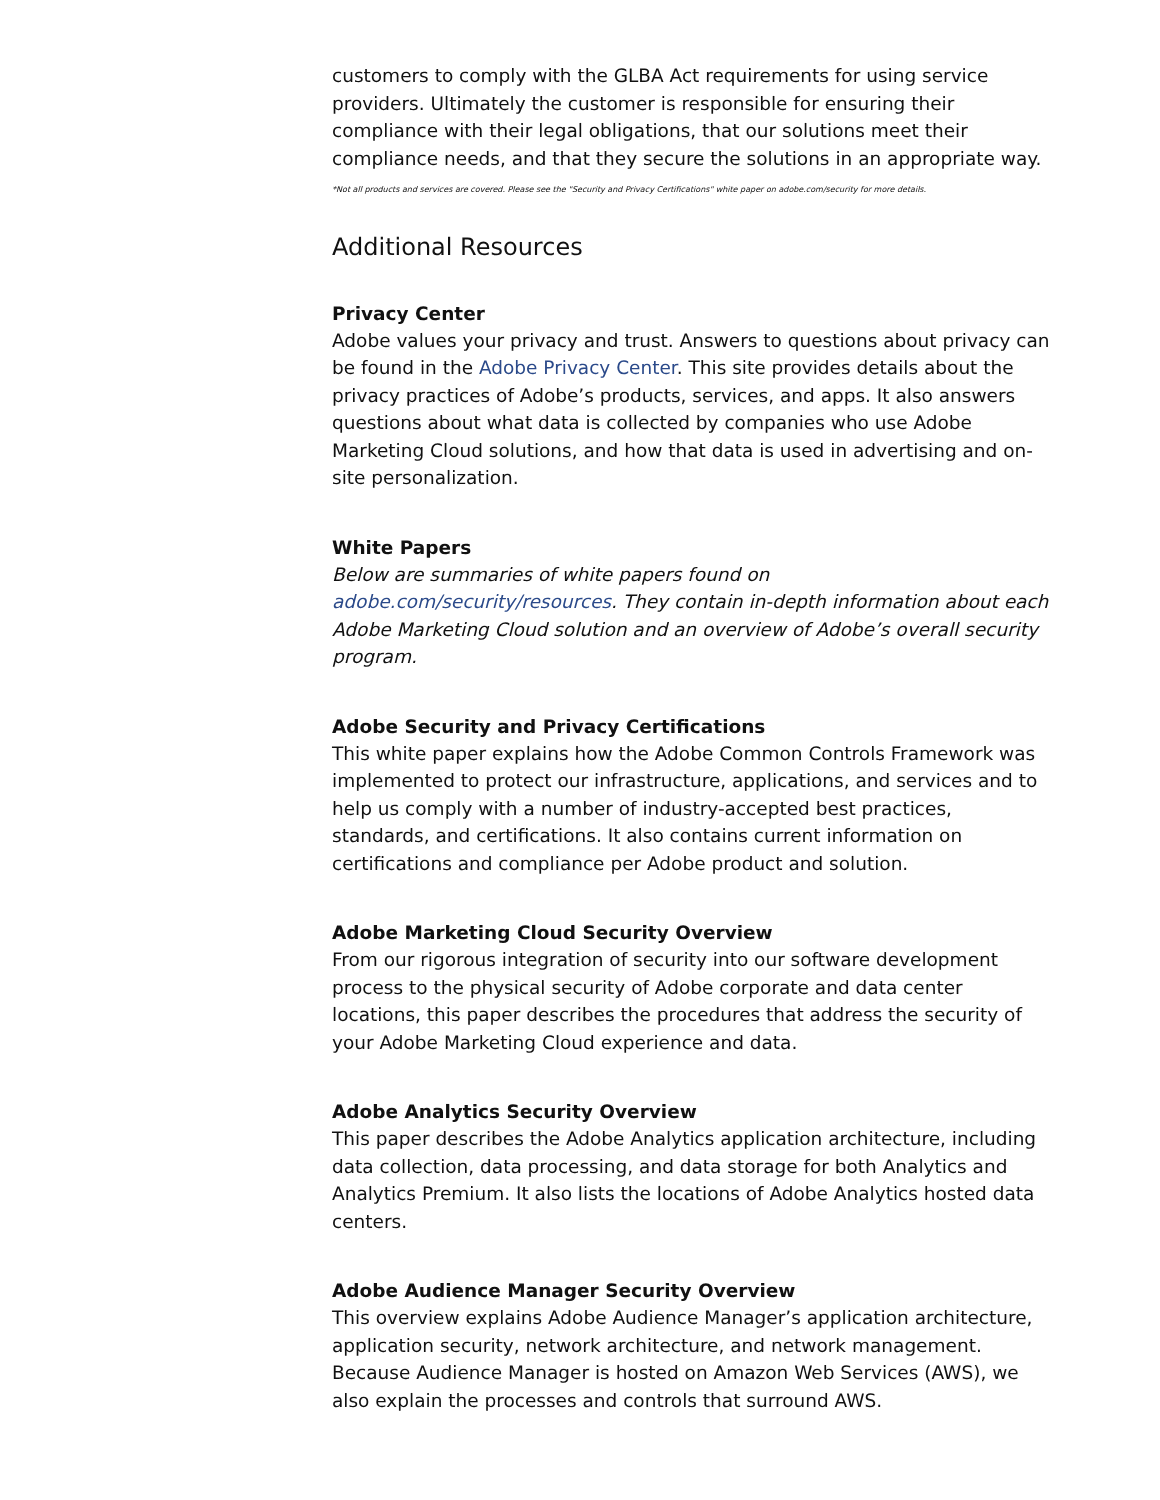customers to comply with the GLBA Act requirements for using service providers. Ultimately the customer is responsible for ensuring their compliance with their legal obligations, that our solutions meet their compliance needs, and that they secure the solutions in an appropriate way.
*Not all products and services are covered. Please see the "Security and Privacy Certifications" white paper on adobe.com/security for more details.
Additional Resources
Privacy Center
Adobe values your privacy and trust. Answers to questions about privacy can be found in the Adobe Privacy Center. This site provides details about the privacy practices of Adobe’s products, services, and apps. It also answers questions about what data is collected by companies who use Adobe Marketing Cloud solutions, and how that data is used in advertising and on-site personalization.
White Papers
Below are summaries of white papers found on adobe.com/security/resources. They contain in-depth information about each Adobe Marketing Cloud solution and an overview of Adobe’s overall security program.
Adobe Security and Privacy Certifications
This white paper explains how the Adobe Common Controls Framework was implemented to protect our infrastructure, applications, and services and to help us comply with a number of industry-accepted best practices, standards, and certifications. It also contains current information on certifications and compliance per Adobe product and solution.
Adobe Marketing Cloud Security Overview
From our rigorous integration of security into our software development process to the physical security of Adobe corporate and data center locations, this paper describes the procedures that address the security of your Adobe Marketing Cloud experience and data.
Adobe Analytics Security Overview
This paper describes the Adobe Analytics application architecture, including data collection, data processing, and data storage for both Analytics and Analytics Premium. It also lists the locations of Adobe Analytics hosted data centers.
Adobe Audience Manager Security Overview
This overview explains Adobe Audience Manager’s application architecture, application security, network architecture, and network management. Because Audience Manager is hosted on Amazon Web Services (AWS), we also explain the processes and controls that surround AWS.